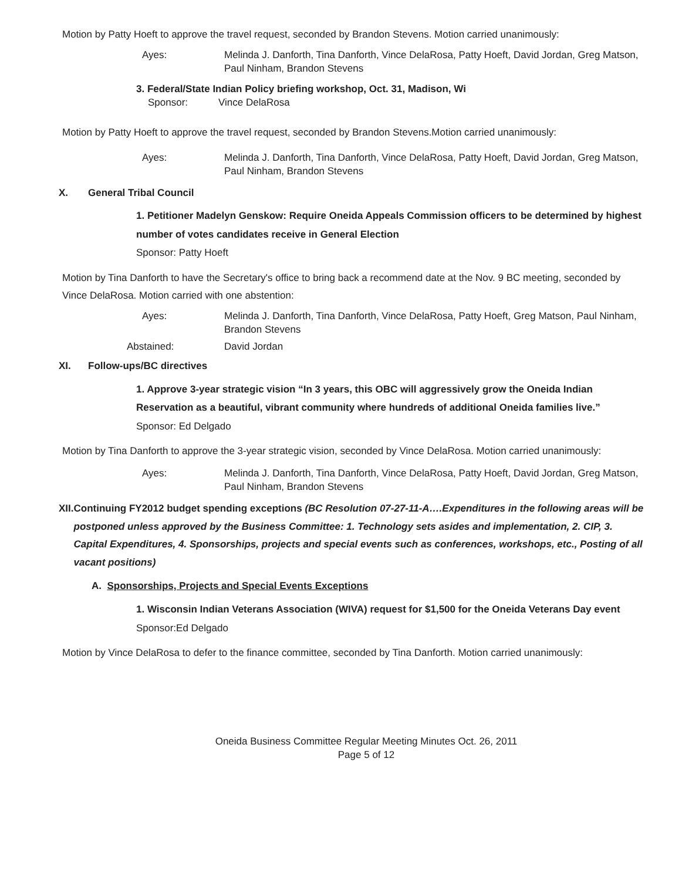Motion by Patty Hoeft to approve the travel request, seconded by Brandon Stevens. Motion carried unanimously:
Ayes: Melinda J. Danforth, Tina Danforth, Vince DelaRosa, Patty Hoeft, David Jordan, Greg Matson, Paul Ninham, Brandon Stevens
3. Federal/State Indian Policy briefing workshop, Oct. 31, Madison, Wi
Sponsor: Vince DelaRosa
Motion by Patty Hoeft to approve the travel request, seconded by Brandon Stevens.Motion carried unanimously:
Ayes: Melinda J. Danforth, Tina Danforth, Vince DelaRosa, Patty Hoeft, David Jordan, Greg Matson, Paul Ninham, Brandon Stevens
X. General Tribal Council
1. Petitioner Madelyn Genskow: Require Oneida Appeals Commission officers to be determined by highest number of votes candidates receive in General Election
Sponsor: Patty Hoeft
Motion by Tina Danforth to have the Secretary's office to bring back a recommend date at the Nov. 9 BC meeting, seconded by Vince DelaRosa. Motion carried with one abstention:
Ayes: Melinda J. Danforth, Tina Danforth, Vince DelaRosa, Patty Hoeft, Greg Matson, Paul Ninham, Brandon Stevens
Abstained: David Jordan
XI. Follow-ups/BC directives
1. Approve 3-year strategic vision “In 3 years, this OBC will aggressively grow the Oneida Indian Reservation as a beautiful, vibrant community where hundreds of additional Oneida families live.”
Sponsor: Ed Delgado
Motion by Tina Danforth to approve the 3-year strategic vision, seconded by Vince DelaRosa. Motion carried unanimously:
Ayes: Melinda J. Danforth, Tina Danforth, Vince DelaRosa, Patty Hoeft, David Jordan, Greg Matson, Paul Ninham, Brandon Stevens
XII. Continuing FY2012 budget spending exceptions (BC Resolution 07-27-11-A….Expenditures in the following areas will be postponed unless approved by the Business Committee: 1. Technology sets asides and implementation, 2. CIP, 3. Capital Expenditures, 4. Sponsorships, projects and special events such as conferences, workshops, etc., Posting of all vacant positions)
A. Sponsorships, Projects and Special Events Exceptions
1. Wisconsin Indian Veterans Association (WIVA) request for $1,500 for the Oneida Veterans Day event
Sponsor:Ed Delgado
Motion by Vince DelaRosa to defer to the finance committee, seconded by Tina Danforth. Motion carried unanimously:
Oneida Business Committee Regular Meeting Minutes Oct. 26, 2011
Page 5 of 12